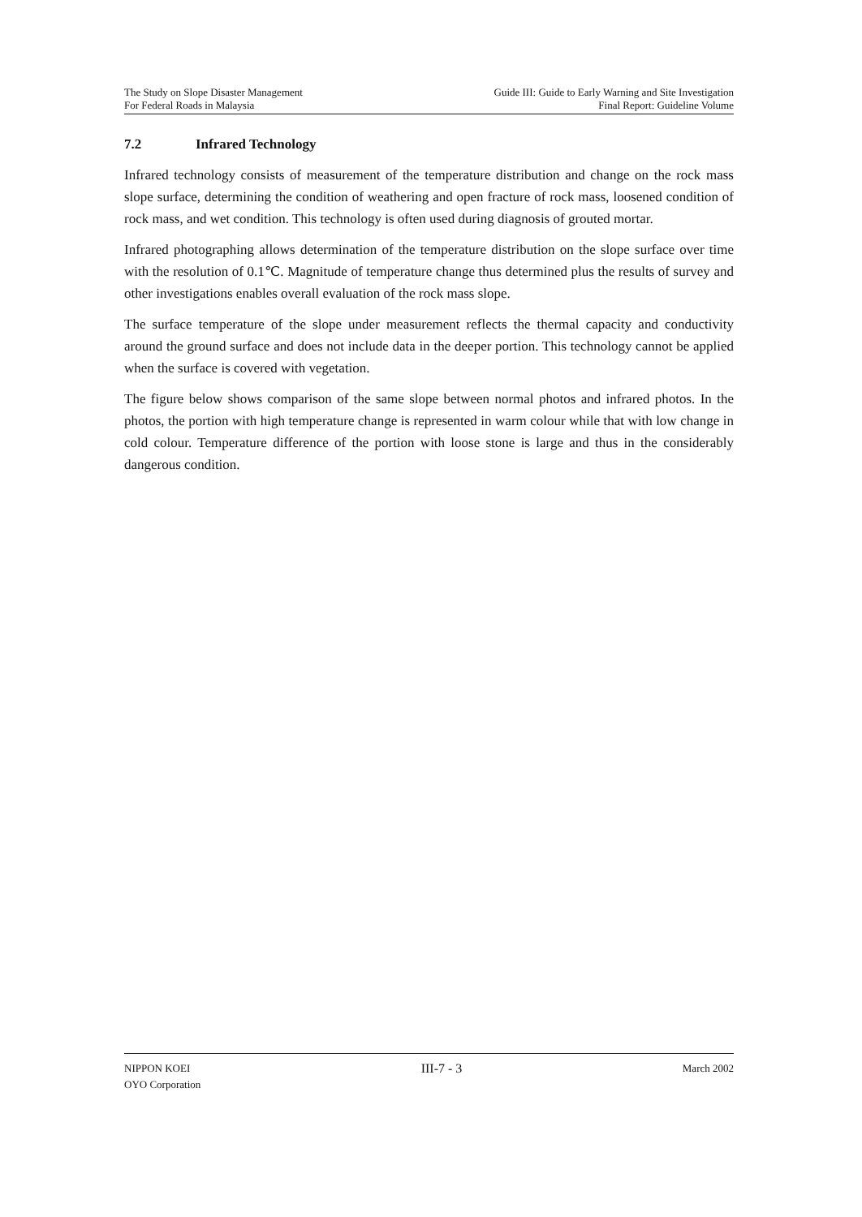The Study on Slope Disaster Management
For Federal Roads in Malaysia
Guide III: Guide to Early Warning and Site Investigation
Final Report: Guideline Volume
7.2 Infrared Technology
Infrared technology consists of measurement of the temperature distribution and change on the rock mass slope surface, determining the condition of weathering and open fracture of rock mass, loosened condition of rock mass, and wet condition. This technology is often used during diagnosis of grouted mortar.
Infrared photographing allows determination of the temperature distribution on the slope surface over time with the resolution of 0.1℃. Magnitude of temperature change thus determined plus the results of survey and other investigations enables overall evaluation of the rock mass slope.
The surface temperature of the slope under measurement reflects the thermal capacity and conductivity around the ground surface and does not include data in the deeper portion. This technology cannot be applied when the surface is covered with vegetation.
The figure below shows comparison of the same slope between normal photos and infrared photos. In the photos, the portion with high temperature change is represented in warm colour while that with low change in cold colour. Temperature difference of the portion with loose stone is large and thus in the considerably dangerous condition.
NIPPON KOEI
OYO Corporation
III-7 - 3
March 2002